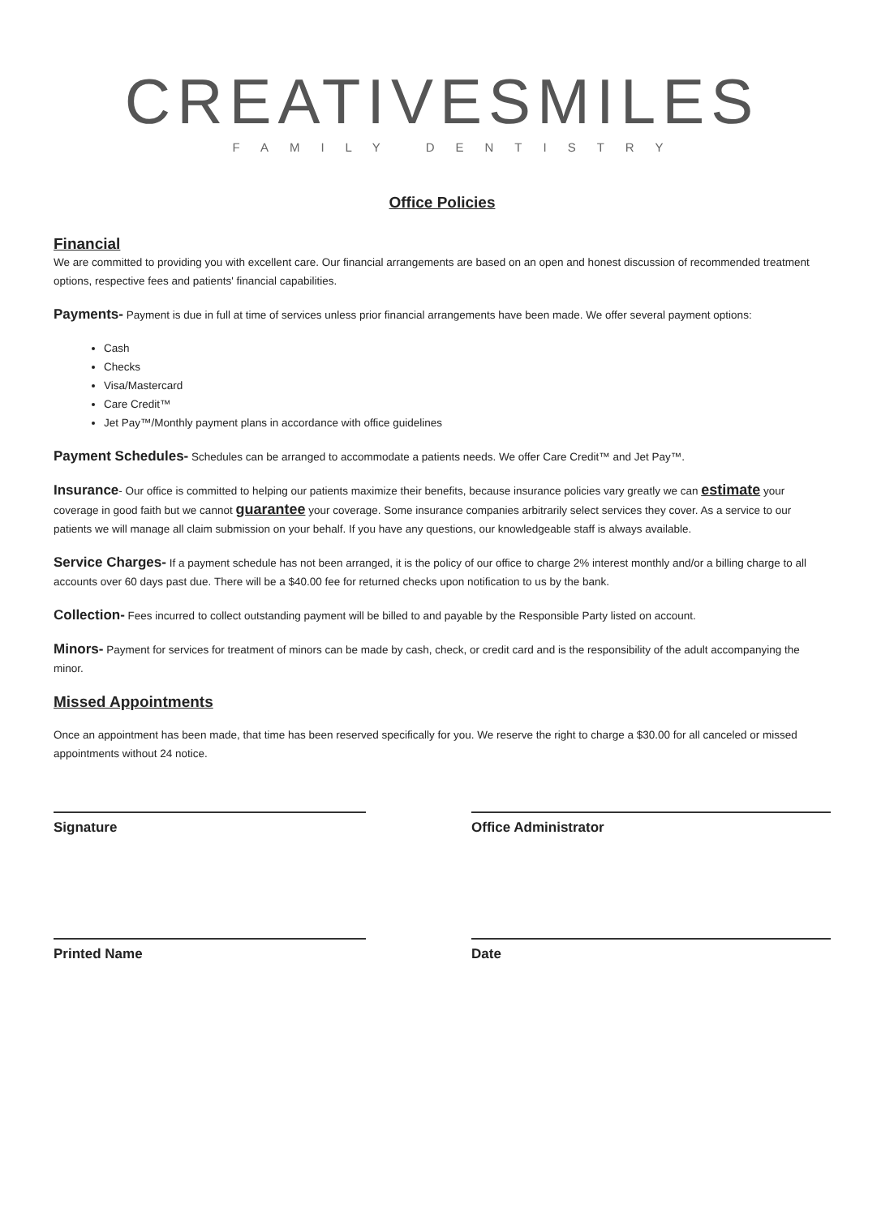CREATIVESMILES
FAMILY DENTISTRY
Office Policies
Financial
We are committed to providing you with excellent care. Our financial arrangements are based on an open and honest discussion of recommended treatment options, respective fees and patients' financial capabilities.
Payments- Payment is due in full at time of services unless prior financial arrangements have been made. We offer several payment options:
Cash
Checks
Visa/Mastercard
Care Credit™
Jet Pay™/Monthly payment plans in accordance with office guidelines
Payment Schedules- Schedules can be arranged to accommodate a patients needs. We offer Care Credit™ and Jet Pay™.
Insurance- Our office is committed to helping our patients maximize their benefits, because insurance policies vary greatly we can estimate your coverage in good faith but we cannot guarantee your coverage. Some insurance companies arbitrarily select services they cover. As a service to our patients we will manage all claim submission on your behalf. If you have any questions, our knowledgeable staff is always available.
Service Charges- If a payment schedule has not been arranged, it is the policy of our office to charge 2% interest monthly and/or a billing charge to all accounts over 60 days past due. There will be a $40.00 fee for returned checks upon notification to us by the bank.
Collection- Fees incurred to collect outstanding payment will be billed to and payable by the Responsible Party listed on account.
Minors- Payment for services for treatment of minors can be made by cash, check, or credit card and is the responsibility of the adult accompanying the minor.
Missed Appointments
Once an appointment has been made, that time has been reserved specifically for you. We reserve the right to charge a $30.00 for all canceled or missed appointments without 24 notice.
Signature Office Administrator
Printed Name Date